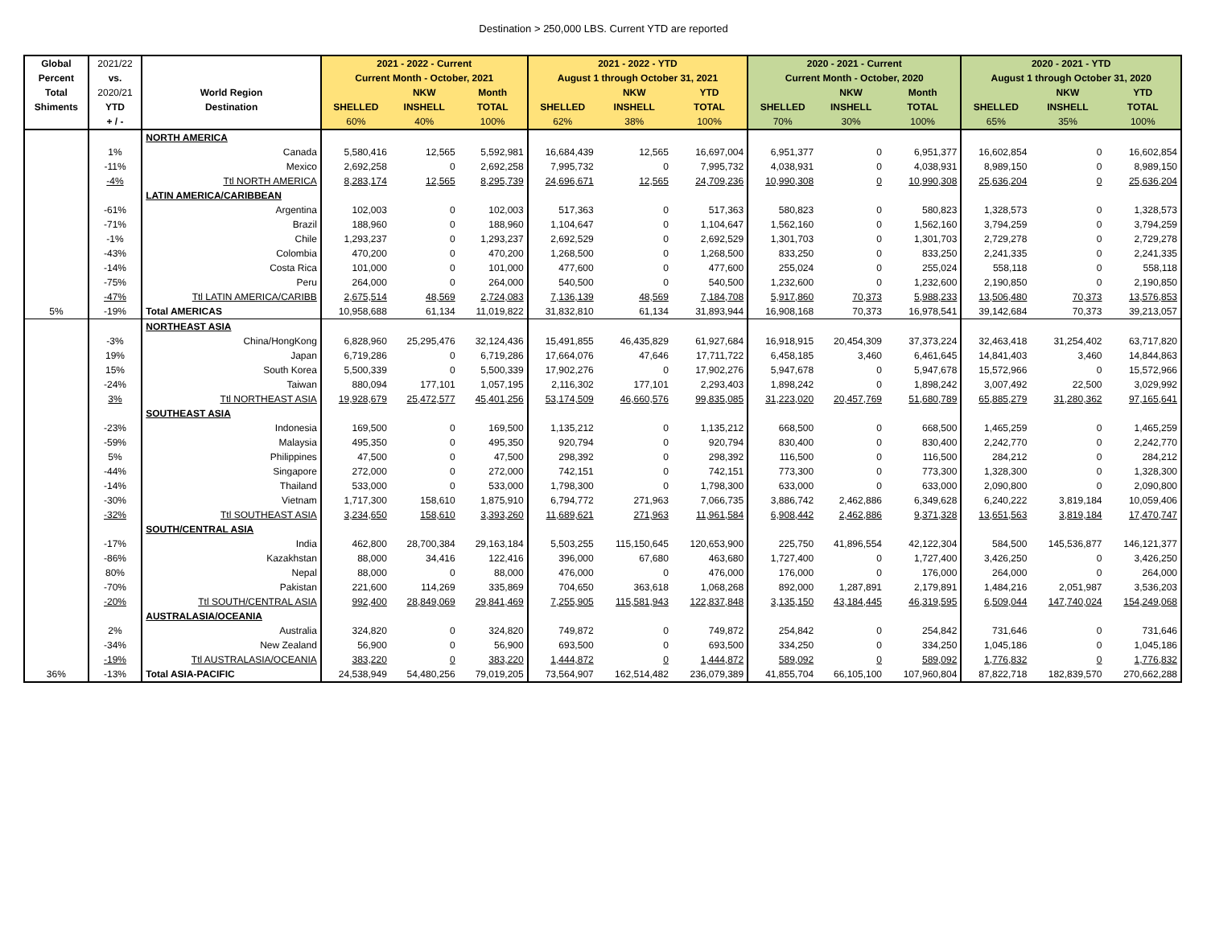Destination > 250,000 LBS. Current YTD are reported
| Global | 2021/22 | | 2021 - 2022 - Current | | | 2021 - 2022 - YTD | | | 2020 - 2021 - Current | | | 2020 - 2021 - YTD | | |
| --- | --- | --- | --- | --- | --- | --- | --- | --- | --- | --- | --- | --- | --- | --- |
| Percent | vs. | | Current Month - October, 2021 | | | August 1 through October 31, 2021 | | | Current Month - October, 2020 | | | August 1 through October 31, 2020 | | |
| Total | 2020/21 | World Region | | NKW | Month | | NKW | YTD | | NKW | Month | | NKW | YTD |
| Shiments | YTD | Destination | SHELLED | INSHELL | TOTAL | SHELLED | INSHELL | TOTAL | SHELLED | INSHELL | TOTAL | SHELLED | INSHELL | TOTAL |
| | + / - | | 60% | 40% | 100% | 62% | 38% | 100% | 70% | 30% | 100% | 65% | 35% | 100% |
| | | NORTH AMERICA | | | | | | | | | | | | |
| | 1% | Canada | 5,580,416 | 12,565 | 5,592,981 | 16,684,439 | 12,565 | 16,697,004 | 6,951,377 | 0 | 6,951,377 | 16,602,854 | 0 | 16,602,854 |
| | -11% | Mexico | 2,692,258 | 0 | 2,692,258 | 7,995,732 | 0 | 7,995,732 | 4,038,931 | 0 | 4,038,931 | 8,989,150 | 0 | 8,989,150 |
| | -4% | Ttl NORTH AMERICA | 8,283,174 | 12,565 | 8,295,739 | 24,696,671 | 12,565 | 24,709,236 | 10,990,308 | 0 | 10,990,308 | 25,636,204 | 0 | 25,636,204 |
| | | LATIN AMERICA/CARIBBEAN | | | | | | | | | | | | |
| | -61% | Argentina | 102,003 | 0 | 102,003 | 517,363 | 0 | 517,363 | 580,823 | 0 | 580,823 | 1,328,573 | 0 | 1,328,573 |
| | -71% | Brazil | 188,960 | 0 | 188,960 | 1,104,647 | 0 | 1,104,647 | 1,562,160 | 0 | 1,562,160 | 3,794,259 | 0 | 3,794,259 |
| | -1% | Chile | 1,293,237 | 0 | 1,293,237 | 2,692,529 | 0 | 2,692,529 | 1,301,703 | 0 | 1,301,703 | 2,729,278 | 0 | 2,729,278 |
| | -43% | Colombia | 470,200 | 0 | 470,200 | 1,268,500 | 0 | 1,268,500 | 833,250 | 0 | 833,250 | 2,241,335 | 0 | 2,241,335 |
| | -14% | Costa Rica | 101,000 | 0 | 101,000 | 477,600 | 0 | 477,600 | 255,024 | 0 | 255,024 | 558,118 | 0 | 558,118 |
| | -75% | Peru | 264,000 | 0 | 264,000 | 540,500 | 0 | 540,500 | 1,232,600 | 0 | 1,232,600 | 2,190,850 | 0 | 2,190,850 |
| | -47% | Ttl LATIN AMERICA/CARIBB | 2,675,514 | 48,569 | 2,724,083 | 7,136,139 | 48,569 | 7,184,708 | 5,917,860 | 70,373 | 5,988,233 | 13,506,480 | 70,373 | 13,576,853 |
| 5% | -19% | Total AMERICAS | 10,958,688 | 61,134 | 11,019,822 | 31,832,810 | 61,134 | 31,893,944 | 16,908,168 | 70,373 | 16,978,541 | 39,142,684 | 70,373 | 39,213,057 |
| | | NORTHEAST ASIA | | | | | | | | | | | | |
| | -3% | China/HongKong | 6,828,960 | 25,295,476 | 32,124,436 | 15,491,855 | 46,435,829 | 61,927,684 | 16,918,915 | 20,454,309 | 37,373,224 | 32,463,418 | 31,254,402 | 63,717,820 |
| | 19% | Japan | 6,719,286 | 0 | 6,719,286 | 17,664,076 | 47,646 | 17,711,722 | 6,458,185 | 3,460 | 6,461,645 | 14,841,403 | 3,460 | 14,844,863 |
| | 15% | South Korea | 5,500,339 | 0 | 5,500,339 | 17,902,276 | 0 | 17,902,276 | 5,947,678 | 0 | 5,947,678 | 15,572,966 | 0 | 15,572,966 |
| | -24% | Taiwan | 880,094 | 177,101 | 1,057,195 | 2,116,302 | 177,101 | 2,293,403 | 1,898,242 | 0 | 1,898,242 | 3,007,492 | 22,500 | 3,029,992 |
| | 3% | Ttl NORTHEAST ASIA | 19,928,679 | 25,472,577 | 45,401,256 | 53,174,509 | 46,660,576 | 99,835,085 | 31,223,020 | 20,457,769 | 51,680,789 | 65,885,279 | 31,280,362 | 97,165,641 |
| | | SOUTHEAST ASIA | | | | | | | | | | | | |
| | -23% | Indonesia | 169,500 | 0 | 169,500 | 1,135,212 | 0 | 1,135,212 | 668,500 | 0 | 668,500 | 1,465,259 | 0 | 1,465,259 |
| | -59% | Malaysia | 495,350 | 0 | 495,350 | 920,794 | 0 | 920,794 | 830,400 | 0 | 830,400 | 2,242,770 | 0 | 2,242,770 |
| | 5% | Philippines | 47,500 | 0 | 47,500 | 298,392 | 0 | 298,392 | 116,500 | 0 | 116,500 | 284,212 | 0 | 284,212 |
| | -44% | Singapore | 272,000 | 0 | 272,000 | 742,151 | 0 | 742,151 | 773,300 | 0 | 773,300 | 1,328,300 | 0 | 1,328,300 |
| | -14% | Thailand | 533,000 | 0 | 533,000 | 1,798,300 | 0 | 1,798,300 | 633,000 | 0 | 633,000 | 2,090,800 | 0 | 2,090,800 |
| | -30% | Vietnam | 1,717,300 | 158,610 | 1,875,910 | 6,794,772 | 271,963 | 7,066,735 | 3,886,742 | 2,462,886 | 6,349,628 | 6,240,222 | 3,819,184 | 10,059,406 |
| | -32% | Ttl SOUTHEAST ASIA | 3,234,650 | 158,610 | 3,393,260 | 11,689,621 | 271,963 | 11,961,584 | 6,908,442 | 2,462,886 | 9,371,328 | 13,651,563 | 3,819,184 | 17,470,747 |
| | | SOUTH/CENTRAL ASIA | | | | | | | | | | | | |
| | -17% | India | 462,800 | 28,700,384 | 29,163,184 | 5,503,255 | 115,150,645 | 120,653,900 | 225,750 | 41,896,554 | 42,122,304 | 584,500 | 145,536,877 | 146,121,377 |
| | -86% | Kazakhstan | 88,000 | 34,416 | 122,416 | 396,000 | 67,680 | 463,680 | 1,727,400 | 0 | 1,727,400 | 3,426,250 | 0 | 3,426,250 |
| | 80% | Nepal | 88,000 | 0 | 88,000 | 476,000 | 0 | 476,000 | 176,000 | 0 | 176,000 | 264,000 | 0 | 264,000 |
| | -70% | Pakistan | 221,600 | 114,269 | 335,869 | 704,650 | 363,618 | 1,068,268 | 892,000 | 1,287,891 | 2,179,891 | 1,484,216 | 2,051,987 | 3,536,203 |
| | -20% | Ttl SOUTH/CENTRAL ASIA | 992,400 | 28,849,069 | 29,841,469 | 7,255,905 | 115,581,943 | 122,837,848 | 3,135,150 | 43,184,445 | 46,319,595 | 6,509,044 | 147,740,024 | 154,249,068 |
| | | AUSTRALASIA/OCEANIA | | | | | | | | | | | | |
| | 2% | Australia | 324,820 | 0 | 324,820 | 749,872 | 0 | 749,872 | 254,842 | 0 | 254,842 | 731,646 | 0 | 731,646 |
| | -34% | New Zealand | 56,900 | 0 | 56,900 | 693,500 | 0 | 693,500 | 334,250 | 0 | 334,250 | 1,045,186 | 0 | 1,045,186 |
| | -19% | Ttl AUSTRALASIA/OCEANIA | 383,220 | 0 | 383,220 | 1,444,872 | 0 | 1,444,872 | 589,092 | 0 | 589,092 | 1,776,832 | 0 | 1,776,832 |
| 36% | -13% | Total ASIA-PACIFIC | 24,538,949 | 54,480,256 | 79,019,205 | 73,564,907 | 162,514,482 | 236,079,389 | 41,855,704 | 66,105,100 | 107,960,804 | 87,822,718 | 182,839,570 | 270,662,288 |